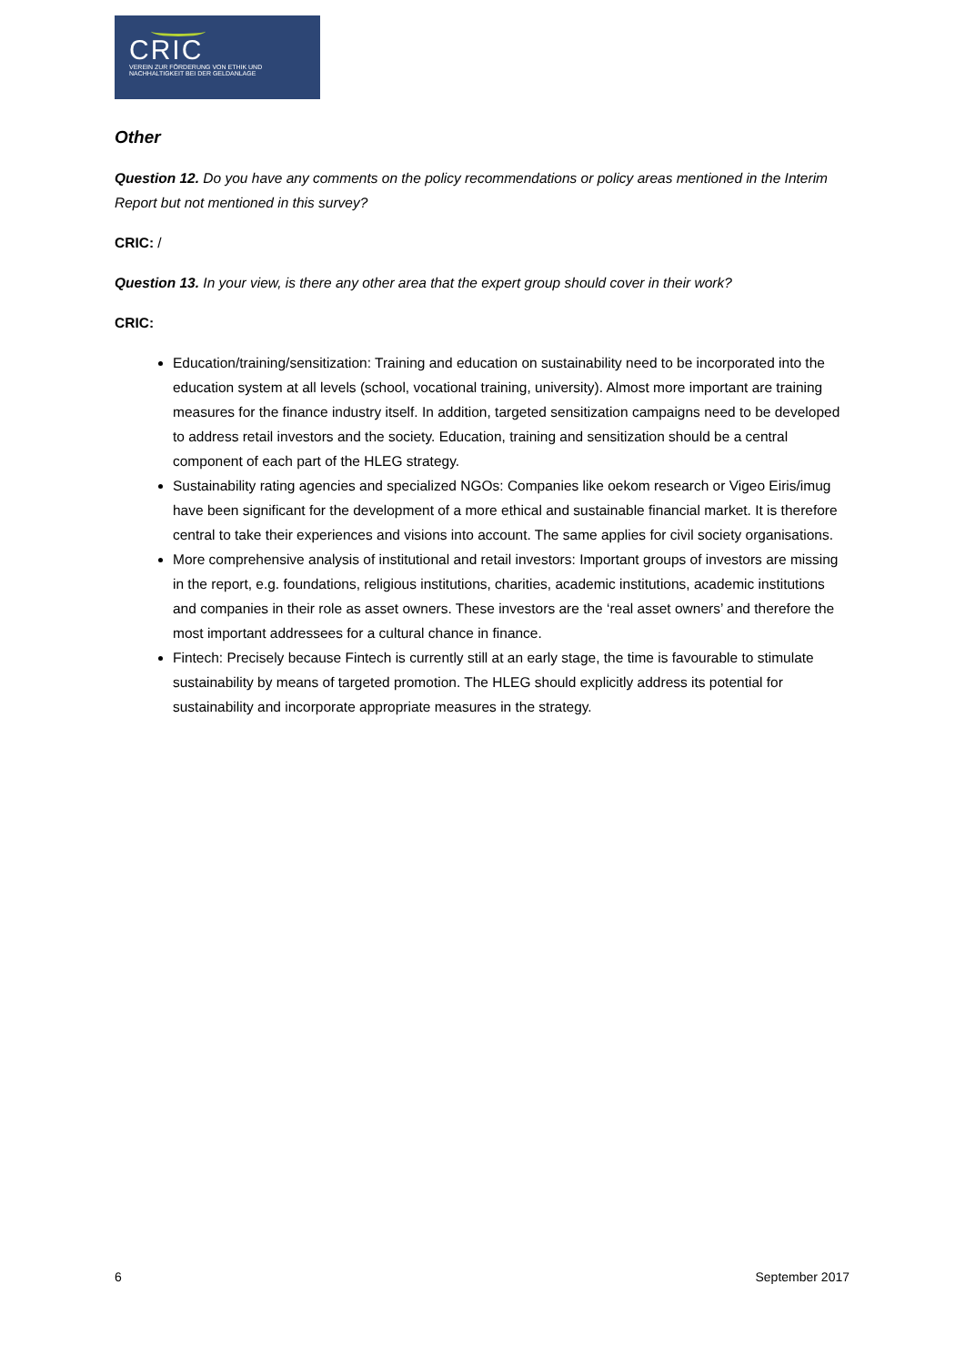CRIC
VEREIN ZUR FÖRDERUNG VON ETHIK UND
NACHHALTIGKEIT BEI DER GELDANLAGE
Other
Question 12. Do you have any comments on the policy recommendations or policy areas mentioned in the Interim Report but not mentioned in this survey?
CRIC: /
Question 13. In your view, is there any other area that the expert group should cover in their work?
CRIC:
Education/training/sensitization: Training and education on sustainability need to be incorporated into the education system at all levels (school, vocational training, university). Almost more important are training measures for the finance industry itself. In addition, targeted sensitization campaigns need to be developed to address retail investors and the society. Education, training and sensitization should be a central component of each part of the HLEG strategy.
Sustainability rating agencies and specialized NGOs: Companies like oekom research or Vigeo Eiris/imug have been significant for the development of a more ethical and sustainable financial market. It is therefore central to take their experiences and visions into account. The same applies for civil society organisations.
More comprehensive analysis of institutional and retail investors: Important groups of investors are missing in the report, e.g. foundations, religious institutions, charities, academic institutions, academic institutions and companies in their role as asset owners. These investors are the ‘real asset owners’ and therefore the most important addressees for a cultural chance in finance.
Fintech: Precisely because Fintech is currently still at an early stage, the time is favourable to stimulate sustainability by means of targeted promotion. The HLEG should explicitly address its potential for sustainability and incorporate appropriate measures in the strategy.
6 September 2017